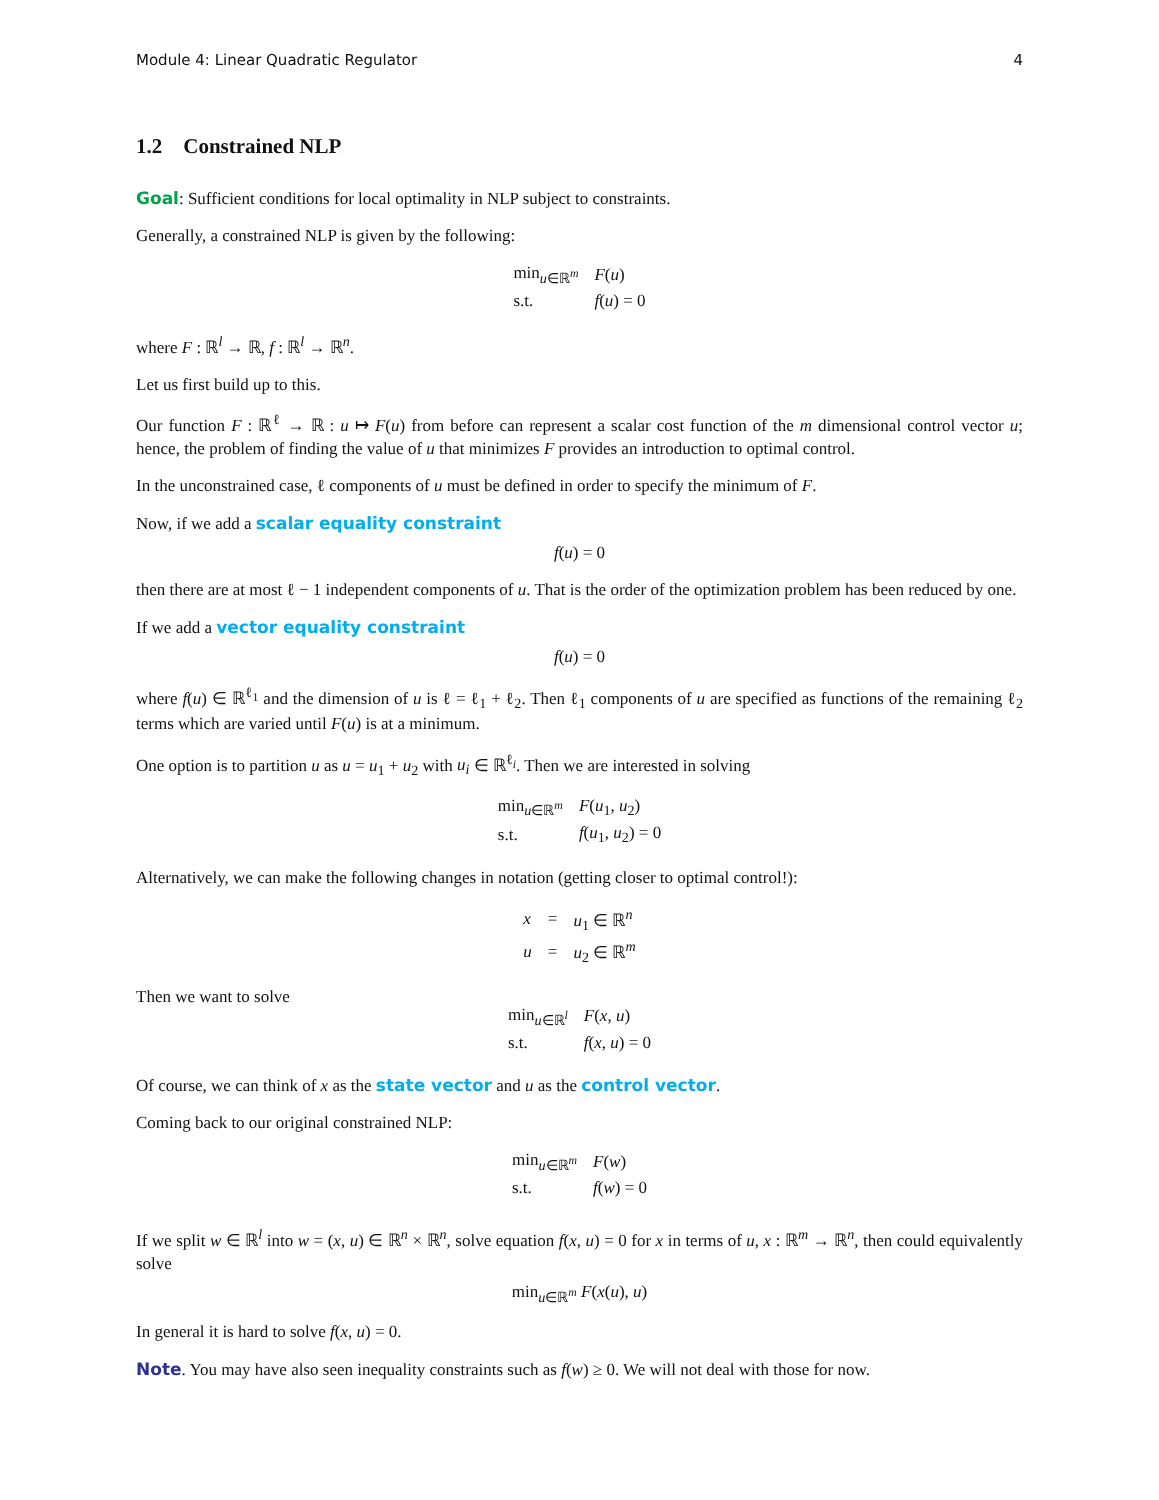Module 4: Linear Quadratic Regulator 4
1.2 Constrained NLP
Goal: Sufficient conditions for local optimality in NLP subject to constraints.
Generally, a constrained NLP is given by the following:
| min<sub>u∈ℝ<sup>m</sup></sub> | F ( u ) |
| s.t. | f ( u ) = 0 |
where F : ℝ<sup>l</sup> → ℝ, f : ℝ<sup>l</sup> → ℝ<sup>n</sup>.
Let us first build up to this.
Our function F : ℝ<sup>ℓ</sup> → ℝ : u ↦ F(u) from before can represent a scalar cost function of the m dimensional control vector u; hence, the problem of finding the value of u that minimizes F provides an introduction to optimal control.
In the unconstrained case, ℓ components of u must be defined in order to specify the minimum of F.
Now, if we add a scalar equality constraint
f(u) = 0
then there are at most ℓ − 1 independent components of u. That is the order of the optimization problem has been reduced by one.
If we add a vector equality constraint
f(u) = 0
where f(u) ∈ ℝ<sup>ℓ<sub>1</sub></sup> and the dimension of u is ℓ = ℓ<sub>1</sub> + ℓ<sub>2</sub>. Then ℓ<sub>1</sub> components of u are specified as functions of the remaining ℓ<sub>2</sub> terms which are varied until F(u) is at a minimum.
One option is to partition u as u = u<sub>1</sub> + u<sub>2</sub> with u<sub>i</sub> ∈ ℝ<sup>ℓ<sub>i</sub></sup>. Then we are interested in solving
| min<sub>u∈ℝ<sup>m</sup></sub> | F ( u<sub>1</sub>, u<sub>2</sub>) |
| s.t. | f ( u<sub>1</sub>, u<sub>2</sub>) = 0 |
Alternatively, we can make the following changes in notation (getting closer to optimal control!):
| x | = | u<sub>1</sub> ∈ ℝ<sup>n</sup> |
| u | = | u<sub>2</sub> ∈ ℝ<sup>m</sup> |
Then we want to solve
| min<sub>u∈ℝ<sup>l</sup></sub> | F ( x , u ) |
| s.t. | f ( x , u ) = 0 |
Of course, we can think of x as the state vector and u as the control vector.
Coming back to our original constrained NLP:
| min<sub>u∈ℝ<sup>m</sup></sub> | F ( w ) |
| s.t. | f ( w ) = 0 |
If we split w ∈ ℝ<sup>l</sup> into w = (x, u) ∈ ℝ<sup>n</sup> × ℝ<sup>n</sup>, solve equation f(x, u) = 0 for x in terms of u, x : ℝ<sup>m</sup> → ℝ<sup>n</sup>, then could equivalently solve
min<sub>u∈ℝ<sup>m</sup></sub> F(x(u), u)
In general it is hard to solve f(x, u) = 0.
Note. You may have also seen inequality constraints such as f(w) ≥ 0. We will not deal with those for now.